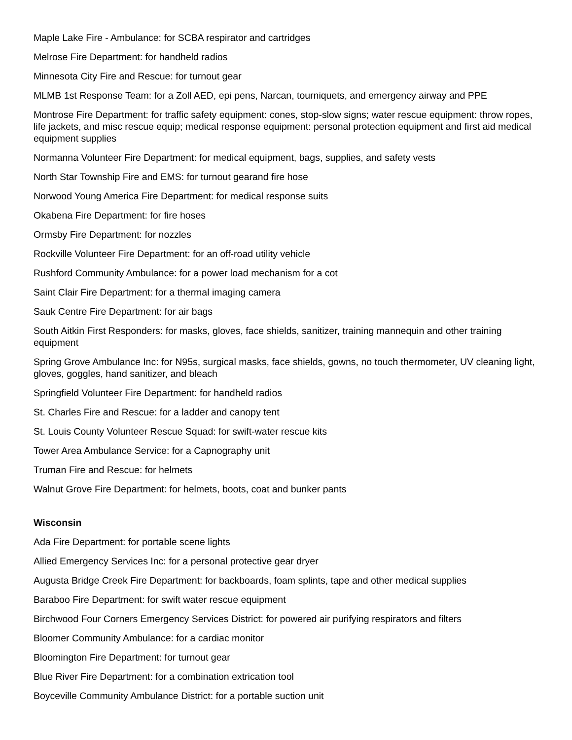Maple Lake Fire - Ambulance: for SCBA respirator and cartridges
Melrose Fire Department: for handheld radios
Minnesota City Fire and Rescue: for turnout gear
MLMB 1st Response Team: for a Zoll AED, epi pens, Narcan, tourniquets, and emergency airway and PPE
Montrose Fire Department: for traffic safety equipment: cones, stop-slow signs; water rescue equipment: throw ropes, life jackets, and misc rescue equip; medical response equipment: personal protection equipment and first aid medical equipment supplies
Normanna Volunteer Fire Department: for medical equipment, bags, supplies, and safety vests
North Star Township Fire and EMS: for turnout gearand fire hose
Norwood Young America Fire Department: for medical response suits
Okabena Fire Department: for fire hoses
Ormsby Fire Department: for nozzles
Rockville Volunteer Fire Department: for an off-road utility vehicle
Rushford Community Ambulance: for a power load mechanism for a cot
Saint Clair Fire Department: for a thermal imaging camera
Sauk Centre Fire Department: for air bags
South Aitkin First Responders: for masks, gloves, face shields, sanitizer, training mannequin and other training equipment
Spring Grove Ambulance Inc: for N95s, surgical masks, face shields, gowns, no touch thermometer, UV cleaning light, gloves, goggles, hand sanitizer, and bleach
Springfield Volunteer Fire Department: for handheld radios
St. Charles Fire and Rescue: for a ladder and canopy tent
St. Louis County Volunteer Rescue Squad: for swift-water rescue kits
Tower Area Ambulance Service: for a Capnography unit
Truman Fire and Rescue: for helmets
Walnut Grove Fire Department: for helmets, boots, coat and bunker pants
Wisconsin
Ada Fire Department: for portable scene lights
Allied Emergency Services Inc: for a personal protective gear dryer
Augusta Bridge Creek Fire Department: for backboards, foam splints, tape and other medical supplies
Baraboo Fire Department: for swift water rescue equipment
Birchwood Four Corners Emergency Services District: for powered air purifying respirators and filters
Bloomer Community Ambulance: for a cardiac monitor
Bloomington Fire Department: for turnout gear
Blue River Fire Department: for a combination extrication tool
Boyceville Community Ambulance District: for a portable suction unit